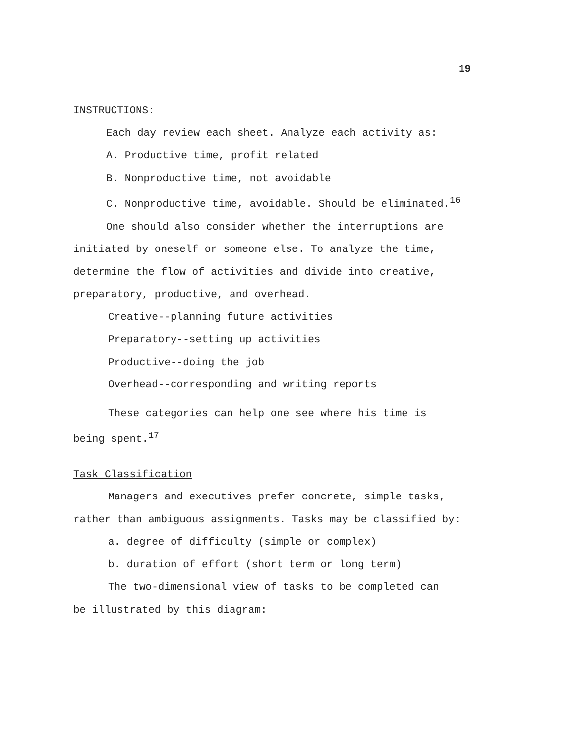19
INSTRUCTIONS:
Each day review each sheet. Analyze each activity as:
A. Productive time, profit related
B. Nonproductive time, not avoidable
C. Nonproductive time, avoidable. Should be eliminated.<sup>16</sup>
One should also consider whether the interruptions are
initiated by oneself or someone else. To analyze the time, determine the flow of activities and divide into creative, preparatory, productive, and overhead.
Creative--planning future activities
Preparatory--setting up activities
Productive--doing the job
Overhead--corresponding and writing reports
These categories can help one see where his time is
being spent.<sup>17</sup>
Task Classification
Managers and executives prefer concrete, simple tasks,
rather than ambiguous assignments. Tasks may be classified by:
a. degree of difficulty (simple or complex)
b. duration of effort (short term or long term)
The two-dimensional view of tasks to be completed can
be illustrated by this diagram: